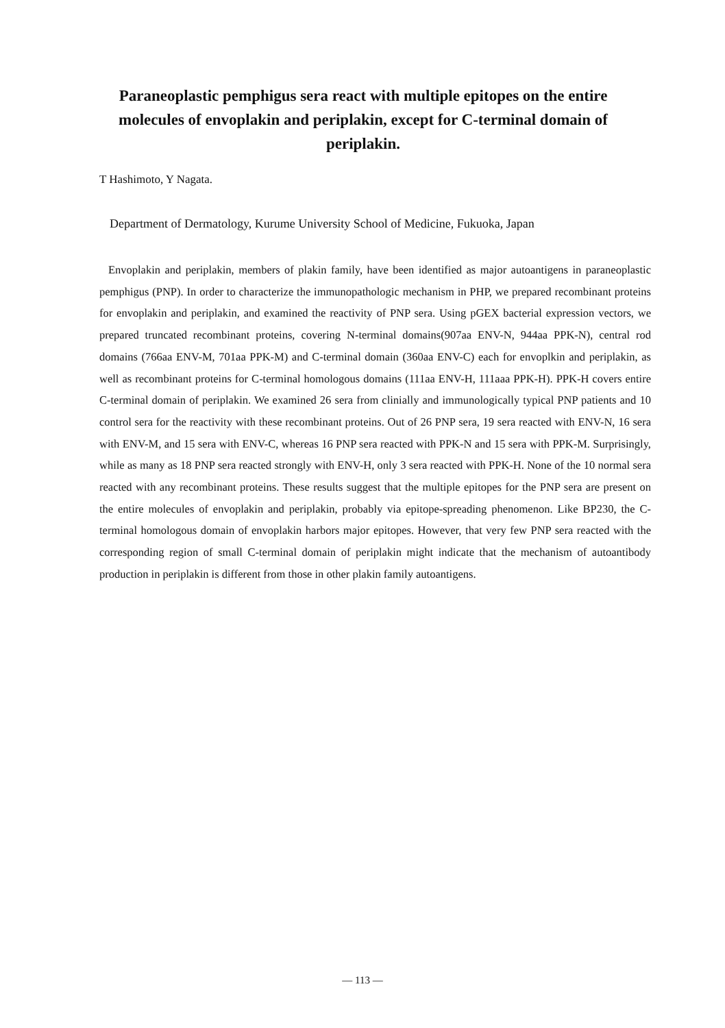Paraneoplastic pemphigus sera react with multiple epitopes on the entire molecules of envoplakin and periplakin, except for C-terminal domain of periplakin.
T Hashimoto, Y Nagata.
Department of Dermatology, Kurume University School of Medicine, Fukuoka, Japan
Envoplakin and periplakin, members of plakin family, have been identified as major autoantigens in paraneoplastic pemphigus (PNP). In order to characterize the immunopathologic mechanism in PHP, we prepared recombinant proteins for envoplakin and periplakin, and examined the reactivity of PNP sera. Using pGEX bacterial expression vectors, we prepared truncated recombinant proteins, covering N-terminal domains(907aa ENV-N, 944aa PPK-N), central rod domains (766aa ENV-M, 701aa PPK-M) and C-terminal domain (360aa ENV-C) each for envoplkin and periplakin, as well as recombinant proteins for C-terminal homologous domains (111aa ENV-H, 111aaa PPK-H). PPK-H covers entire C-terminal domain of periplakin. We examined 26 sera from clinially and immunologically typical PNP patients and 10 control sera for the reactivity with these recombinant proteins. Out of 26 PNP sera, 19 sera reacted with ENV-N, 16 sera with ENV-M, and 15 sera with ENV-C, whereas 16 PNP sera reacted with PPK-N and 15 sera with PPK-M. Surprisingly, while as many as 18 PNP sera reacted strongly with ENV-H, only 3 sera reacted with PPK-H. None of the 10 normal sera reacted with any recombinant proteins. These results suggest that the multiple epitopes for the PNP sera are present on the entire molecules of envoplakin and periplakin, probably via epitope-spreading phenomenon. Like BP230, the C-terminal homologous domain of envoplakin harbors major epitopes. However, that very few PNP sera reacted with the corresponding region of small C-terminal domain of periplakin might indicate that the mechanism of autoantibody production in periplakin is different from those in other plakin family autoantigens.
— 113 —